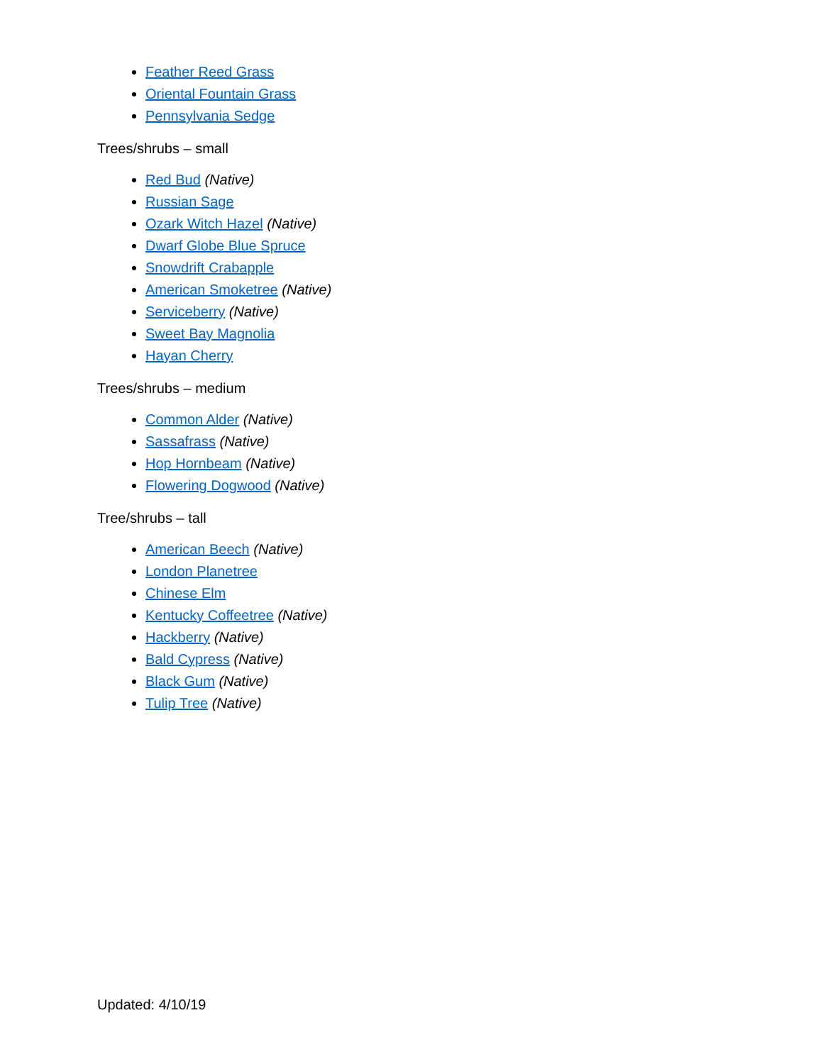Feather Reed Grass
Oriental Fountain Grass
Pennsylvania Sedge
Trees/shrubs – small
Red Bud (Native)
Russian Sage
Ozark Witch Hazel (Native)
Dwarf Globe Blue Spruce
Snowdrift Crabapple
American Smoketree (Native)
Serviceberry (Native)
Sweet Bay Magnolia
Hayan Cherry
Trees/shrubs – medium
Common Alder (Native)
Sassafrass (Native)
Hop Hornbeam (Native)
Flowering Dogwood (Native)
Tree/shrubs – tall
American Beech (Native)
London Planetree
Chinese Elm
Kentucky Coffeetree (Native)
Hackberry (Native)
Bald Cypress (Native)
Black Gum (Native)
Tulip Tree (Native)
Updated: 4/10/19